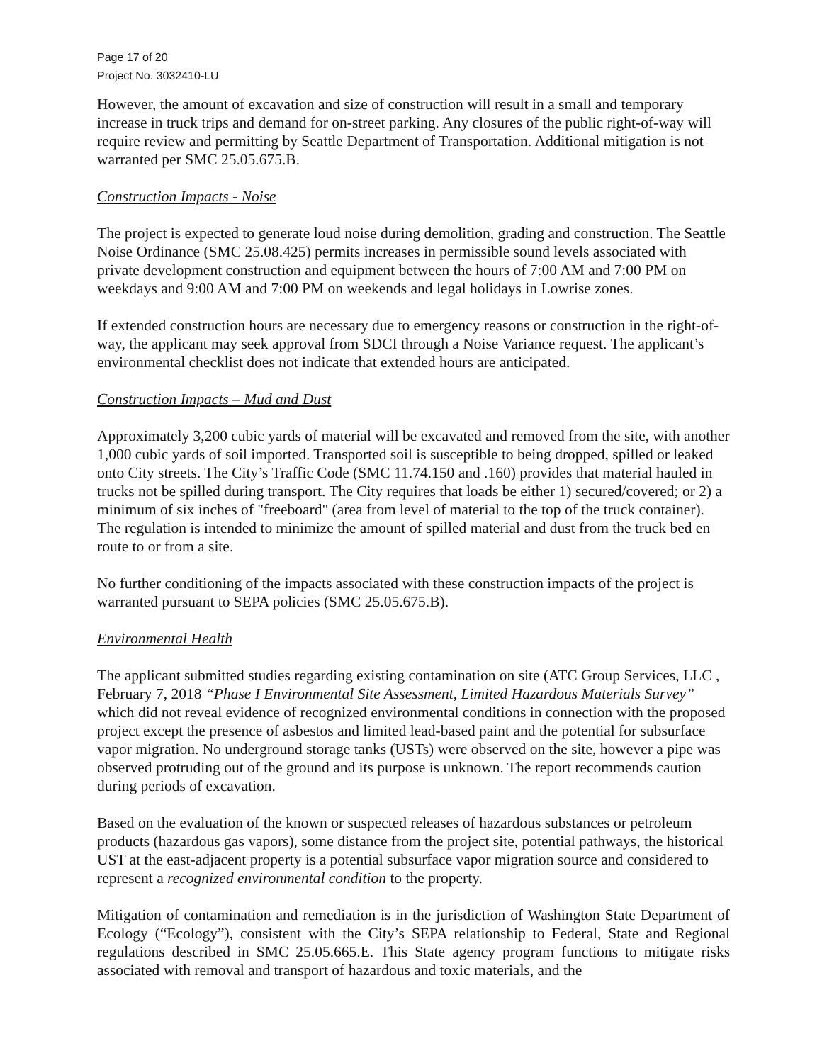Page 17 of 20
Project No. 3032410-LU
However, the amount of excavation and size of construction will result in a small and temporary increase in truck trips and demand for on-street parking. Any closures of the public right-of-way will require review and permitting by Seattle Department of Transportation. Additional mitigation is not warranted per SMC 25.05.675.B.
Construction Impacts - Noise
The project is expected to generate loud noise during demolition, grading and construction. The Seattle Noise Ordinance (SMC 25.08.425) permits increases in permissible sound levels associated with private development construction and equipment between the hours of 7:00 AM and 7:00 PM on weekdays and 9:00 AM and 7:00 PM on weekends and legal holidays in Lowrise zones.
If extended construction hours are necessary due to emergency reasons or construction in the right-of-way, the applicant may seek approval from SDCI through a Noise Variance request. The applicant’s environmental checklist does not indicate that extended hours are anticipated.
Construction Impacts – Mud and Dust
Approximately 3,200 cubic yards of material will be excavated and removed from the site, with another 1,000 cubic yards of soil imported. Transported soil is susceptible to being dropped, spilled or leaked onto City streets. The City’s Traffic Code (SMC 11.74.150 and .160) provides that material hauled in trucks not be spilled during transport. The City requires that loads be either 1) secured/covered; or 2) a minimum of six inches of "freeboard" (area from level of material to the top of the truck container). The regulation is intended to minimize the amount of spilled material and dust from the truck bed en route to or from a site.
No further conditioning of the impacts associated with these construction impacts of the project is warranted pursuant to SEPA policies (SMC 25.05.675.B).
Environmental Health
The applicant submitted studies regarding existing contamination on site (ATC Group Services, LLC , February 7, 2018 “Phase I Environmental Site Assessment, Limited Hazardous Materials Survey” which did not reveal evidence of recognized environmental conditions in connection with the proposed project except the presence of asbestos and limited lead-based paint and the potential for subsurface vapor migration. No underground storage tanks (USTs) were observed on the site, however a pipe was observed protruding out of the ground and its purpose is unknown. The report recommends caution during periods of excavation.
Based on the evaluation of the known or suspected releases of hazardous substances or petroleum products (hazardous gas vapors), some distance from the project site, potential pathways, the historical UST at the east-adjacent property is a potential subsurface vapor migration source and considered to represent a recognized environmental condition to the property.
Mitigation of contamination and remediation is in the jurisdiction of Washington State Department of Ecology (“Ecology”), consistent with the City’s SEPA relationship to Federal, State and Regional regulations described in SMC 25.05.665.E. This State agency program functions to mitigate risks associated with removal and transport of hazardous and toxic materials, and the